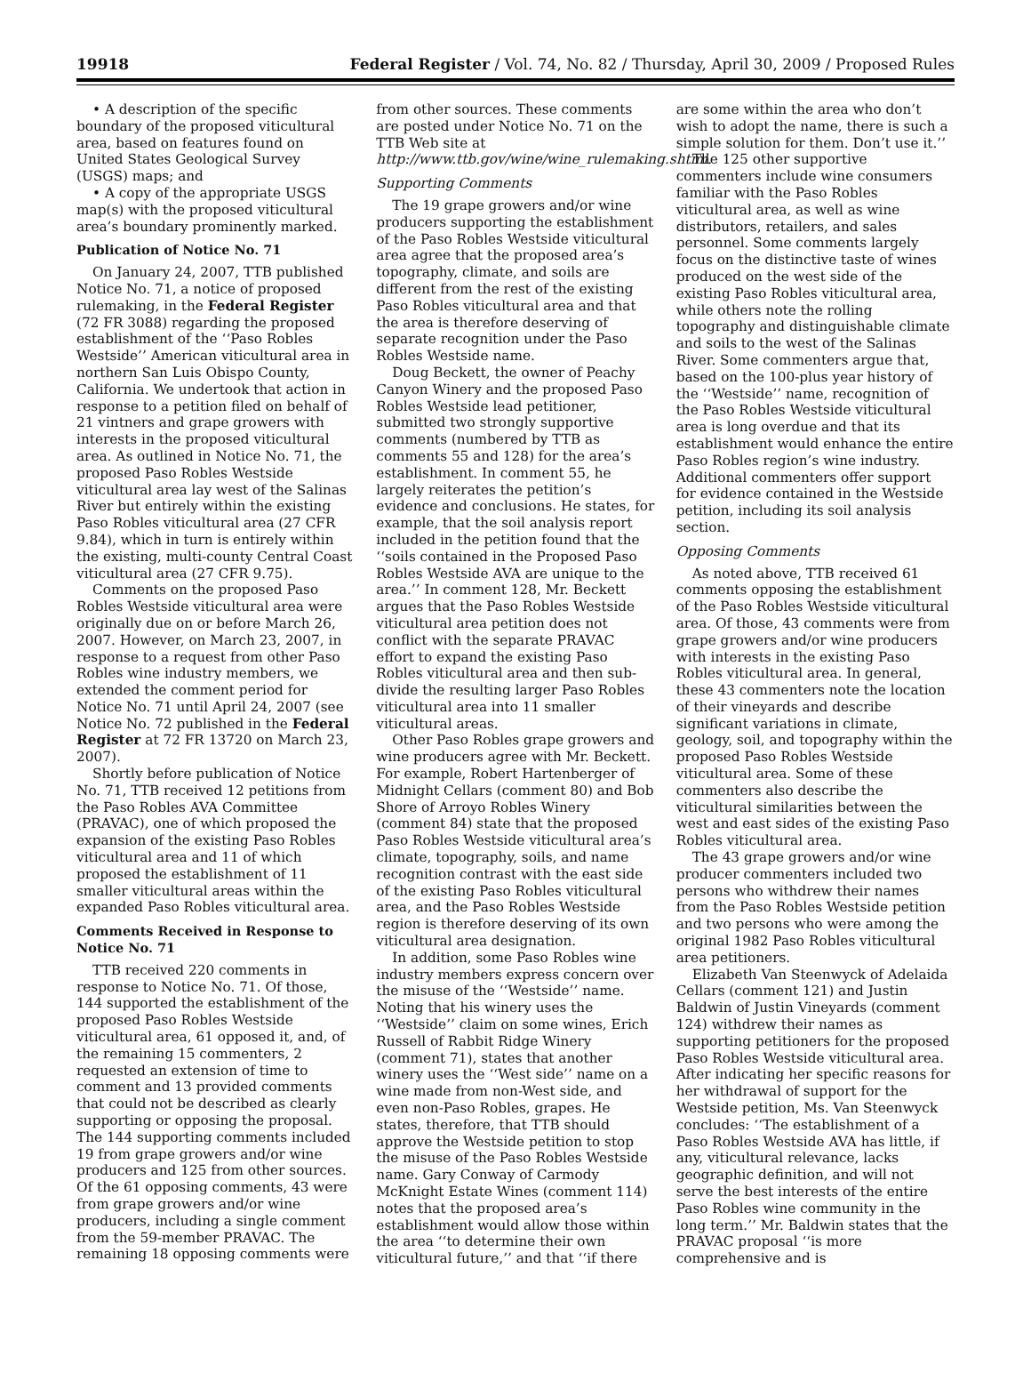19918 Federal Register / Vol. 74, No. 82 / Thursday, April 30, 2009 / Proposed Rules
• A description of the specific boundary of the proposed viticultural area, based on features found on United States Geological Survey (USGS) maps; and
• A copy of the appropriate USGS map(s) with the proposed viticultural area’s boundary prominently marked.
Publication of Notice No. 71
On January 24, 2007, TTB published Notice No. 71, a notice of proposed rulemaking, in the Federal Register (72 FR 3088) regarding the proposed establishment of the ‘‘Paso Robles Westside’’ American viticultural area in northern San Luis Obispo County, California. We undertook that action in response to a petition filed on behalf of 21 vintners and grape growers with interests in the proposed viticultural area. As outlined in Notice No. 71, the proposed Paso Robles Westside viticultural area lay west of the Salinas River but entirely within the existing Paso Robles viticultural area (27 CFR 9.84), which in turn is entirely within the existing, multi-county Central Coast viticultural area (27 CFR 9.75).
Comments on the proposed Paso Robles Westside viticultural area were originally due on or before March 26, 2007. However, on March 23, 2007, in response to a request from other Paso Robles wine industry members, we extended the comment period for Notice No. 71 until April 24, 2007 (see Notice No. 72 published in the Federal Register at 72 FR 13720 on March 23, 2007).
Shortly before publication of Notice No. 71, TTB received 12 petitions from the Paso Robles AVA Committee (PRAVAC), one of which proposed the expansion of the existing Paso Robles viticultural area and 11 of which proposed the establishment of 11 smaller viticultural areas within the expanded Paso Robles viticultural area.
Comments Received in Response to Notice No. 71
TTB received 220 comments in response to Notice No. 71. Of those, 144 supported the establishment of the proposed Paso Robles Westside viticultural area, 61 opposed it, and, of the remaining 15 commenters, 2 requested an extension of time to comment and 13 provided comments that could not be described as clearly supporting or opposing the proposal. The 144 supporting comments included 19 from grape growers and/or wine producers and 125 from other sources. Of the 61 opposing comments, 43 were from grape growers and/or wine producers, including a single comment from the 59-member PRAVAC. The remaining 18 opposing comments were from other sources. These comments are posted under Notice No. 71 on the TTB Web site at http://www.ttb.gov/wine/wine_rulemaking.shtml.
Supporting Comments
The 19 grape growers and/or wine producers supporting the establishment of the Paso Robles Westside viticultural area agree that the proposed area’s topography, climate, and soils are different from the rest of the existing Paso Robles viticultural area and that the area is therefore deserving of separate recognition under the Paso Robles Westside name.
Doug Beckett, the owner of Peachy Canyon Winery and the proposed Paso Robles Westside lead petitioner, submitted two strongly supportive comments (numbered by TTB as comments 55 and 128) for the area’s establishment. In comment 55, he largely reiterates the petition’s evidence and conclusions. He states, for example, that the soil analysis report included in the petition found that the ‘‘soils contained in the Proposed Paso Robles Westside AVA are unique to the area.’’ In comment 128, Mr. Beckett argues that the Paso Robles Westside viticultural area petition does not conflict with the separate PRAVAC effort to expand the existing Paso Robles viticultural area and then sub-divide the resulting larger Paso Robles viticultural area into 11 smaller viticultural areas.
Other Paso Robles grape growers and wine producers agree with Mr. Beckett. For example, Robert Hartenberger of Midnight Cellars (comment 80) and Bob Shore of Arroyo Robles Winery (comment 84) state that the proposed Paso Robles Westside viticultural area’s climate, topography, soils, and name recognition contrast with the east side of the existing Paso Robles viticultural area, and the Paso Robles Westside region is therefore deserving of its own viticultural area designation.
In addition, some Paso Robles wine industry members express concern over the misuse of the ‘‘Westside’’ name. Noting that his winery uses the ‘‘Westside’’ claim on some wines, Erich Russell of Rabbit Ridge Winery (comment 71), states that another winery uses the ‘‘West side’’ name on a wine made from non-West side, and even non-Paso Robles, grapes. He states, therefore, that TTB should approve the Westside petition to stop the misuse of the Paso Robles Westside name. Gary Conway of Carmody McKnight Estate Wines (comment 114) notes that the proposed area’s establishment would allow those within the area ‘‘to determine their own viticultural future,’’ and that ‘‘if there are some within the area who don’t wish to adopt the name, there is such a simple solution for them. Don’t use it.’’
The 125 other supportive commenters include wine consumers familiar with the Paso Robles viticultural area, as well as wine distributors, retailers, and sales personnel. Some comments largely focus on the distinctive taste of wines produced on the west side of the existing Paso Robles viticultural area, while others note the rolling topography and distinguishable climate and soils to the west of the Salinas River. Some commenters argue that, based on the 100-plus year history of the ‘‘Westside’’ name, recognition of the Paso Robles Westside viticultural area is long overdue and that its establishment would enhance the entire Paso Robles region’s wine industry. Additional commenters offer support for evidence contained in the Westside petition, including its soil analysis section.
Opposing Comments
As noted above, TTB received 61 comments opposing the establishment of the Paso Robles Westside viticultural area. Of those, 43 comments were from grape growers and/or wine producers with interests in the existing Paso Robles viticultural area. In general, these 43 commenters note the location of their vineyards and describe significant variations in climate, geology, soil, and topography within the proposed Paso Robles Westside viticultural area. Some of these commenters also describe the viticultural similarities between the west and east sides of the existing Paso Robles viticultural area.
The 43 grape growers and/or wine producer commenters included two persons who withdrew their names from the Paso Robles Westside petition and two persons who were among the original 1982 Paso Robles viticultural area petitioners.
Elizabeth Van Steenwyck of Adelaida Cellars (comment 121) and Justin Baldwin of Justin Vineyards (comment 124) withdrew their names as supporting petitioners for the proposed Paso Robles Westside viticultural area. After indicating her specific reasons for her withdrawal of support for the Westside petition, Ms. Van Steenwyck concludes: ‘‘The establishment of a Paso Robles Westside AVA has little, if any, viticultural relevance, lacks geographic definition, and will not serve the best interests of the entire Paso Robles wine community in the long term.’’ Mr. Baldwin states that the PRAVAC proposal ‘‘is more comprehensive and is